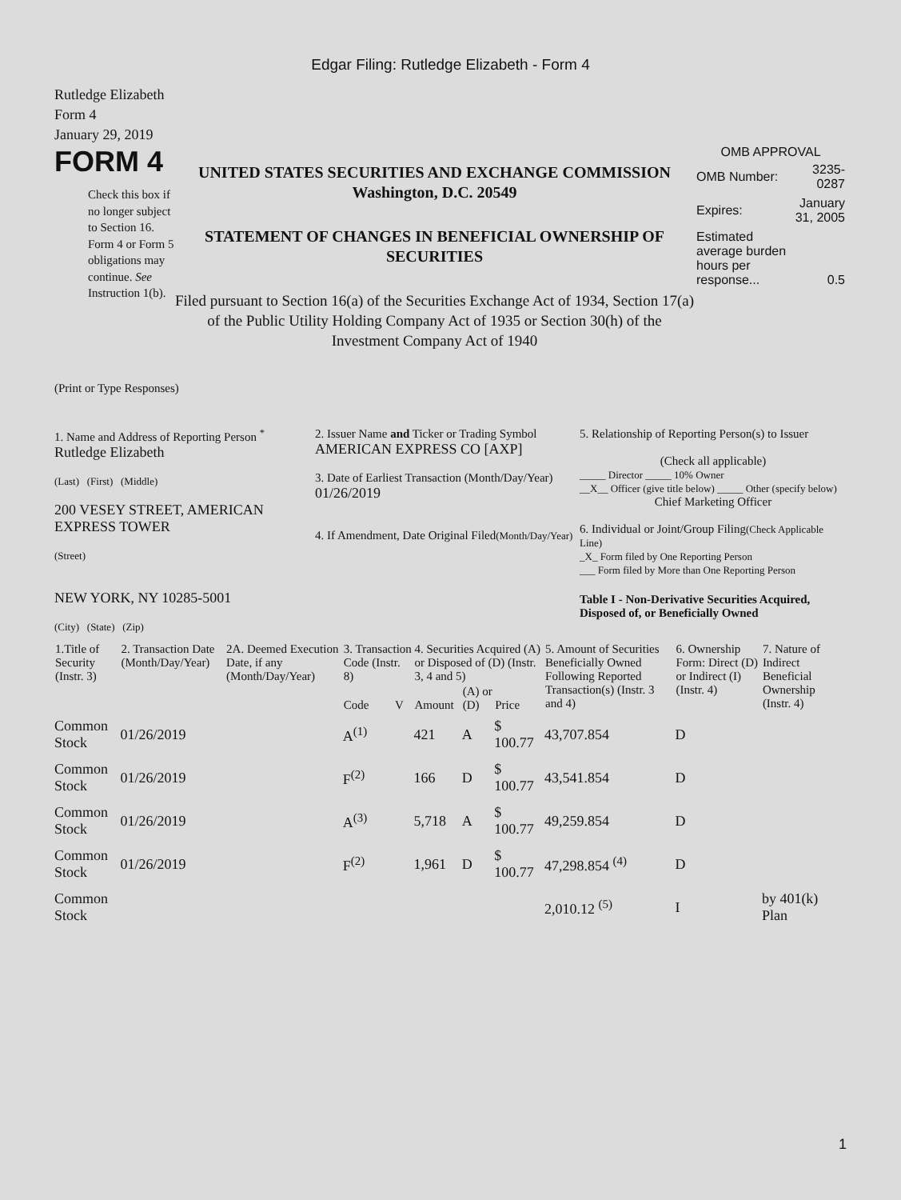Edgar Filing: Rutledge Elizabeth - Form 4
Rutledge Elizabeth
Form 4
January 29, 2019
FORM 4
Check this box if no longer subject to Section 16. Form 4 or Form 5 obligations may continue. See Instruction 1(b).
UNITED STATES SECURITIES AND EXCHANGE COMMISSION
Washington, D.C. 20549
STATEMENT OF CHANGES IN BENEFICIAL OWNERSHIP OF SECURITIES
Filed pursuant to Section 16(a) of the Securities Exchange Act of 1934, Section 17(a) of the Public Utility Holding Company Act of 1935 or Section 30(h) of the Investment Company Act of 1940
OMB APPROVAL
| OMB Number: | 3235-0287 |
| Expires: | January 31, 2005 |
| Estimated average burden hours per response... | 0.5 |
(Print or Type Responses)
1. Name and Address of Reporting Person <sup>*</sup>
Rutledge Elizabeth
(Last) (First) (Middle)
200 VESEY STREET, AMERICAN EXPRESS TOWER
(Street)
NEW YORK, NY 10285-5001
(City) (State) (Zip)
2. Issuer Name and Ticker or Trading Symbol
AMERICAN EXPRESS CO [AXP]
3. Date of Earliest Transaction (Month/Day/Year)
01/26/2019
4. If Amendment, Date Original Filed(Month/Day/Year)
5. Relationship of Reporting Person(s) to Issuer
(Check all applicable)
_____ Director _____ 10% Owner
__X__ Officer (give title below) _____ Other (specify below)
Chief Marketing Officer
6. Individual or Joint/Group Filing(Check Applicable Line)
_X_ Form filed by One Reporting Person
___ Form filed by More than One Reporting Person
Table I - Non-Derivative Securities Acquired, Disposed of, or Beneficially Owned
| 1.Title of Security (Instr. 3) | 2. Transaction Date (Month/Day/Year) | 2A. Deemed Execution Date, if any (Month/Day/Year) | 3. Transaction Code (Instr. 8) | | 4. Securities Acquired (A) or Disposed of (D) (Instr. 3, 4 and 5) | | | 5. Amount of Securities Beneficially Owned Following Reported Transaction(s) (Instr. 3 and 4) | 6. Ownership Form: Direct (D) or Indirect (I) (Instr. 4) | 7. Nature of Indirect Beneficial Ownership (Instr. 4) |
| --- | --- | --- | --- | --- | --- | --- | --- | --- | --- | --- |
| | | | Code | V | Amount | (A) or (D) | Price | | | |
| Common Stock | 01/26/2019 | | A<sup>(1)</sup> | | 421 | A | $ 100.77 | 43,707.854 | D | |
| Common Stock | 01/26/2019 | | F<sup>(2)</sup> | | 166 | D | $ 100.77 | 43,541.854 | D | |
| Common Stock | 01/26/2019 | | A<sup>(3)</sup> | | 5,718 | A | $ 100.77 | 49,259.854 | D | |
| Common Stock | 01/26/2019 | | F<sup>(2)</sup> | | 1,961 | D | $ 100.77 | 47,298.854 <sup>(4)</sup> | D | |
| Common Stock | | | | | | | | 2,010.12 <sup>(5)</sup> | I | by 401(k) Plan |
1